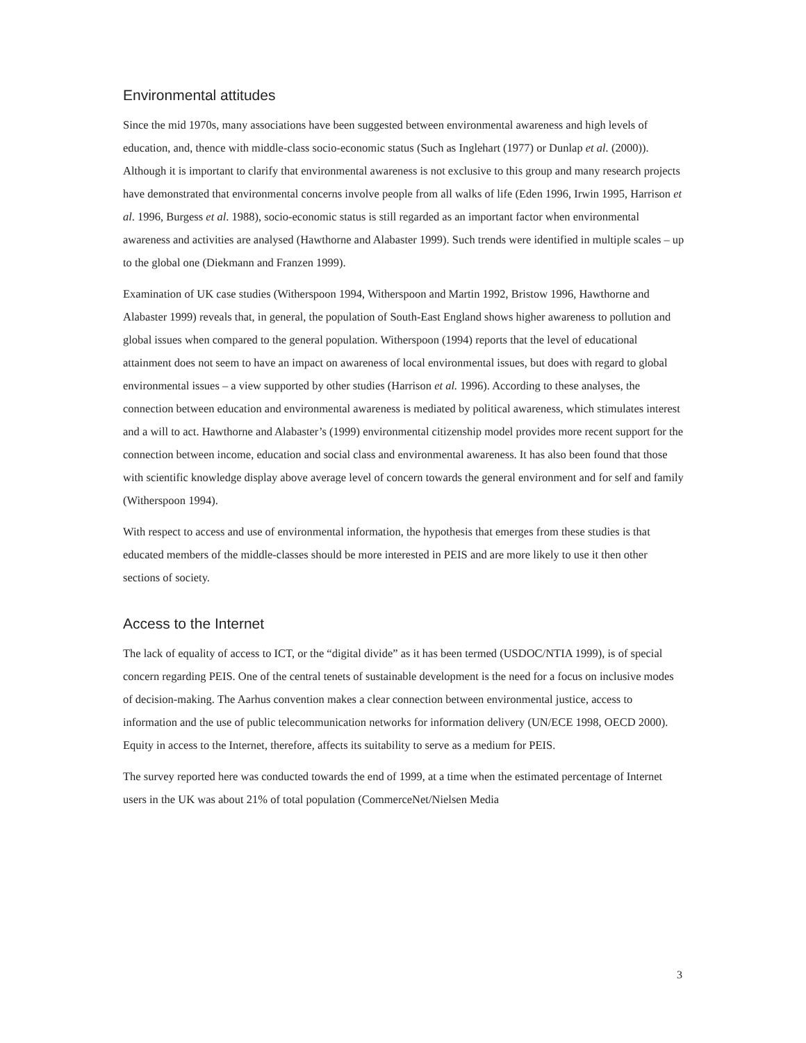Environmental attitudes
Since the mid 1970s, many associations have been suggested between environmental awareness and high levels of education, and, thence with middle-class socio-economic status (Such as Inglehart (1977) or Dunlap et al. (2000)). Although it is important to clarify that environmental awareness is not exclusive to this group and many research projects have demonstrated that environmental concerns involve people from all walks of life (Eden 1996, Irwin 1995, Harrison et al. 1996, Burgess et al. 1988), socio-economic status is still regarded as an important factor when environmental awareness and activities are analysed (Hawthorne and Alabaster 1999). Such trends were identified in multiple scales – up to the global one (Diekmann and Franzen 1999).
Examination of UK case studies (Witherspoon 1994, Witherspoon and Martin 1992, Bristow 1996, Hawthorne and Alabaster 1999) reveals that, in general, the population of South-East England shows higher awareness to pollution and global issues when compared to the general population. Witherspoon (1994) reports that the level of educational attainment does not seem to have an impact on awareness of local environmental issues, but does with regard to global environmental issues – a view supported by other studies (Harrison et al. 1996). According to these analyses, the connection between education and environmental awareness is mediated by political awareness, which stimulates interest and a will to act. Hawthorne and Alabaster’s (1999) environmental citizenship model provides more recent support for the connection between income, education and social class and environmental awareness. It has also been found that those with scientific knowledge display above average level of concern towards the general environment and for self and family (Witherspoon 1994).
With respect to access and use of environmental information, the hypothesis that emerges from these studies is that educated members of the middle-classes should be more interested in PEIS and are more likely to use it then other sections of society.
Access to the Internet
The lack of equality of access to ICT, or the “digital divide” as it has been termed (USDOC/NTIA 1999), is of special concern regarding PEIS. One of the central tenets of sustainable development is the need for a focus on inclusive modes of decision-making. The Aarhus convention makes a clear connection between environmental justice, access to information and the use of public telecommunication networks for information delivery (UN/ECE 1998, OECD 2000). Equity in access to the Internet, therefore, affects its suitability to serve as a medium for PEIS.
The survey reported here was conducted towards the end of 1999, at a time when the estimated percentage of Internet users in the UK was about 21% of total population (CommerceNet/Nielsen Media
3